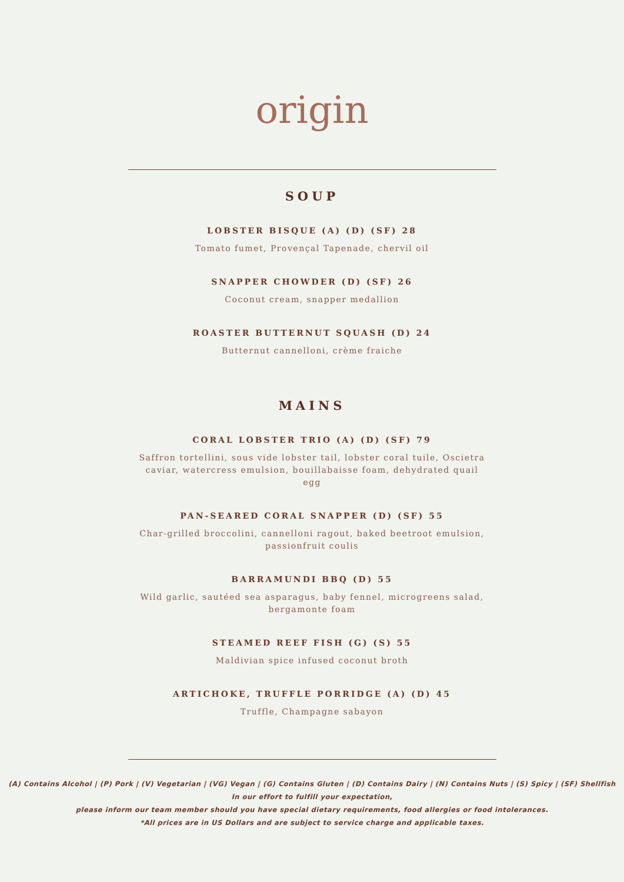origin
SOUP
LOBSTER BISQUE (A) (D) (SF) 28
Tomato fumet, Provençal Tapenade, chervil oil
SNAPPER CHOWDER (D) (SF) 26
Coconut cream, snapper medallion
ROASTER BUTTERNUT SQUASH (D) 24
Butternut cannelloni, crème fraiche
MAINS
CORAL LOBSTER TRIO (A) (D) (SF) 79
Saffron tortellini, sous vide lobster tail, lobster coral tuile, Oscietra caviar, watercress emulsion, bouillabaisse foam, dehydrated quail egg
PAN-SEARED CORAL SNAPPER (D) (SF) 55
Char-grilled broccolini, cannelloni ragout, baked beetroot emulsion, passionfruit coulis
BARRAMUNDI BBQ (D) 55
Wild garlic, sautéed sea asparagus, baby fennel, microgreens salad, bergamonte foam
STEAMED REEF FISH (G) (S) 55
Maldivian spice infused coconut broth
ARTICHOKE, TRUFFLE PORRIDGE (A) (D) 45
Truffle, Champagne sabayon
(A) Contains Alcohol | (P) Pork | (V) Vegetarian | (VG) Vegan | (G) Contains Gluten | (D) Contains Dairy | (N) Contains Nuts | (S) Spicy | (SF) Shellfish
In our effort to fulfill your expectation,
please inform our team member should you have special dietary requirements, food allergies or food intolerances.
*All prices are in US Dollars and are subject to service charge and applicable taxes.